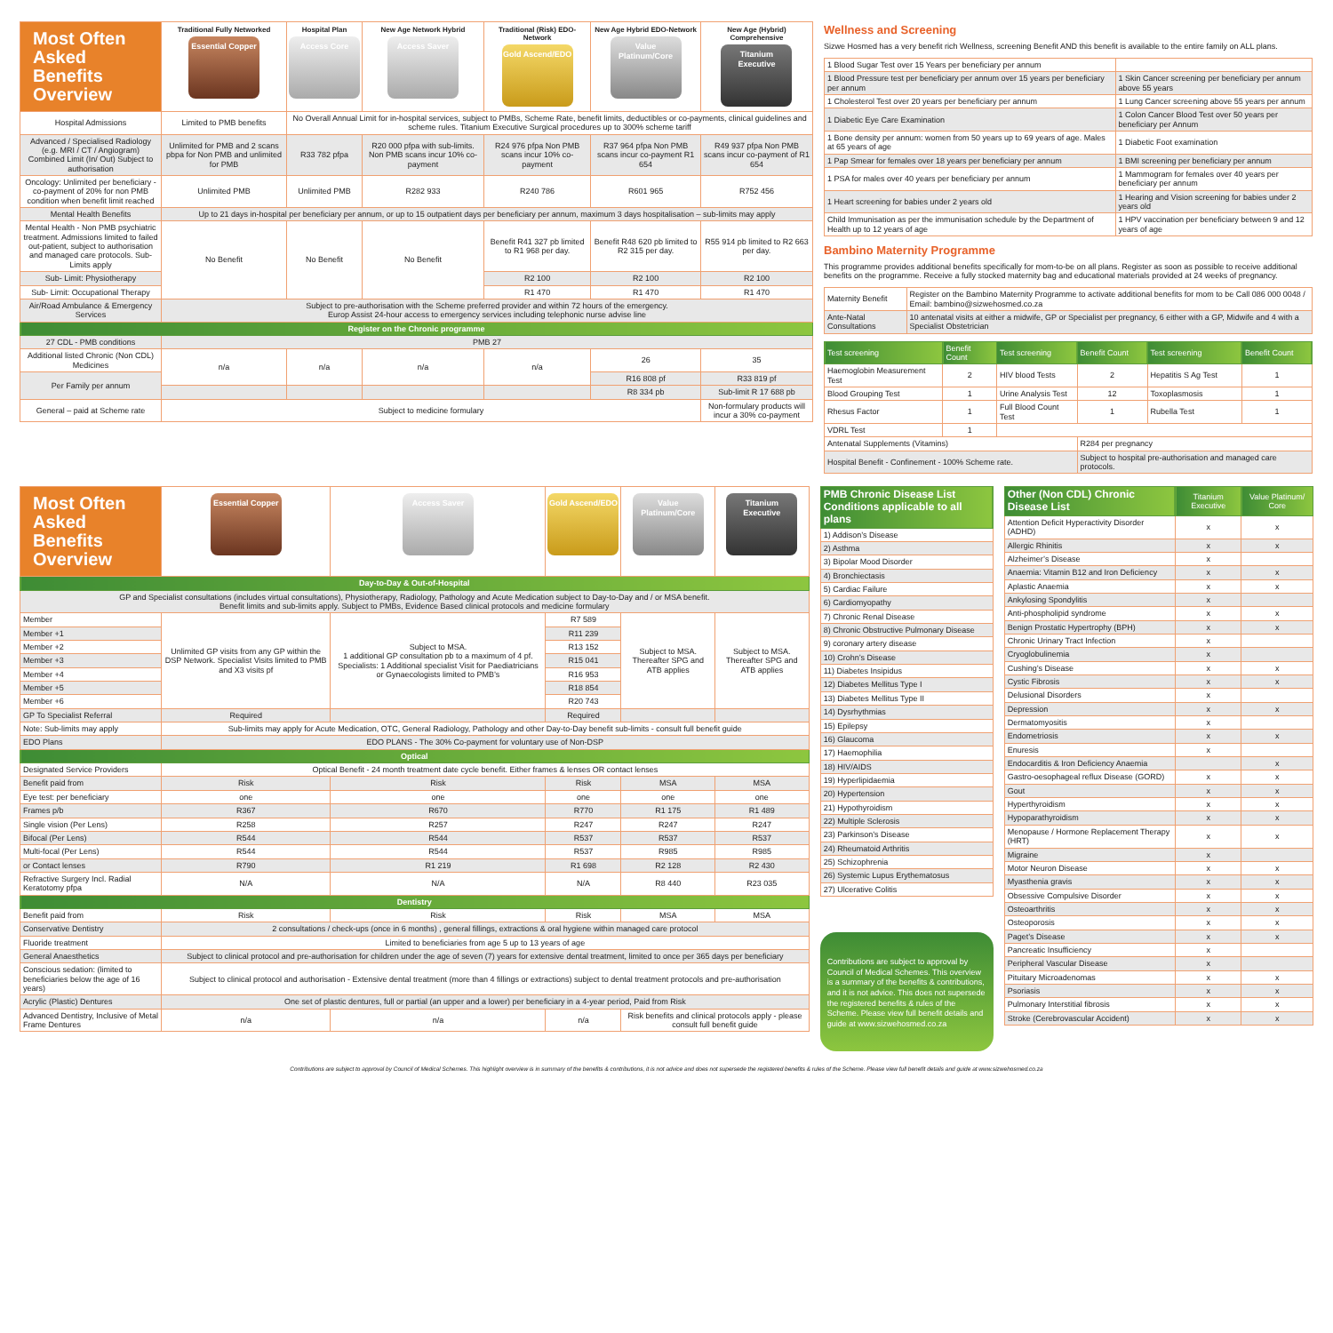| Most Often Asked Benefits Overview | Traditional Fully Networked Essential Copper | Hospital Plan Access Core | New Age Network Hybrid Access Saver | Traditional (Risk) EDO-Network Gold Ascend/EDO | New Age Hybrid EDO-Network Value Platinum/Core | New Age (Hybrid) Comprehensive Titanium Executive |
| Hospital Admissions | Limited to PMB benefits | No Overall Annual Limit for in-hospital services, subject to PMBs, Scheme Rate, benefit limits, deductibles or co-payments, clinical guidelines and scheme rules. Titanium Executive Surgical procedures up to 300% scheme tariff | | | | |
| Advanced / Specialised Radiology (e.g. MRI / CT / Angiogram) Combined Limit (In/ Out) Subject to authorisation | Unlimited for PMB and 2 scans pbpa for Non PMB and unlimited for PMB | R33 782 pfpa | R20 000 pfpa with sub-limits. Non PMB scans incur 10% co-payment | R24 976 pfpa Non PMB scans incur 10% co-payment | R37 964 pfpa Non PMB scans incur co-payment R1 654 | R49 937 pfpa Non PMB scans incur co-payment of R1 654 |
| Oncology: Unlimited per beneficiary - co-payment of 20% for non PMB condition when benefit limit reached | Unlimited PMB | Unlimited PMB | R282 933 | R240 786 | R601 965 | R752 456 |
| Mental Health Benefits | Up to 21 days in-hospital per beneficiary per annum, or up to 15 outpatient days per beneficiary per annum, maximum 3 days hospitalisation – sub-limits may apply | | | | | |
| Mental Health - Non PMB psychiatric treatment. Admissions limited to failed out-patient, subject to authorisation and managed care protocols. Sub- Limits apply | No Benefit | No Benefit | No Benefit | Benefit R41 327 pb limited to R1 968 per day. | Benefit R48 620 pb limited to R2 315 per day. | R55 914 pb limited to R2 663 per day. |
| Sub- Limit: Physiotherapy | | | | R2 100 | R2 100 | R2 100 |
| Sub- Limit: Occupational Therapy | | | | R1 470 | R1 470 | R1 470 |
| Air/Road Ambulance & Emergency Services | Subject to pre-authorisation with the Scheme preferred provider and within 72 hours of the emergency. Europ Assist 24-hour access to emergency services including telephonic nurse advise line | | | | | |
| Register on the Chronic programme | | | | | | |
| 27 CDL - PMB conditions | PMB 27 | | | | | |
| Additional listed Chronic (Non CDL) Medicines | n/a | n/a | n/a | n/a | 26 | 35 |
| Per Family per annum | | | | | R16 808 pf | R33 819 pf |
| | | | | | R8 334 pb | Sub-limit R 17 688 pb |
| General – paid at Scheme rate | Subject to medicine formulary | | | | | Non-formulary products will incur a 30% co-payment |
Wellness and Screening
Sizwe Hosmed has a very benefit rich Wellness, screening Benefit AND this benefit is available to the entire family on ALL plans.
| 1 Blood Sugar Test over 15 Years per beneficiary per annum | |
| 1 Blood Pressure test per beneficiary per annum over 15 years per beneficiary per annum | 1 Skin Cancer screening per beneficiary per annum above 55 years |
| 1 Cholesterol Test over 20 years per beneficiary per annum | 1 Lung Cancer screening above 55 years per annum |
| 1 Diabetic Eye Care Examination | 1 Colon Cancer Blood Test over 50 years per beneficiary per Annum |
| 1 Bone density per annum: women from 50 years up to 69 years of age. Males at 65 years of age | 1 Diabetic Foot examination |
| 1 Pap Smear for females over 18 years per beneficiary per annum | 1 BMI screening per beneficiary per annum |
| 1 PSA for males over 40 years per beneficiary per annum | 1 Mammogram for females over 40 years per beneficiary per annum |
| 1 Heart screening for babies under 2 years old | 1 Hearing and Vision screening for babies under 2 years old |
| Child Immunisation as per the immunisation schedule by the Department of Health up to 12 years of age | 1 HPV vaccination per beneficiary between 9 and 12 years of age |
Bambino Maternity Programme
This programme provides additional benefits specifically for mom-to-be on all plans. Register as soon as possible to receive additional benefits on the programme. Receive a fully stocked maternity bag and educational materials provided at 24 weeks of pregnancy.
| Maternity Benefit | Register on the Bambino Maternity Programme to activate additional benefits for mom to be Call 086 000 0048 / Email: bambino@sizwehosmed.co.za |
| Ante-Natal Consultations | 10 antenatal visits at either a midwife, GP or Specialist per pregnancy, 6 either with a GP, Midwife and 4 with a Specialist Obstetrician |
| Test screening | Benefit Count | Test screening | Benefit Count | Test screening | Benefit Count |
| --- | --- | --- | --- | --- | --- |
| Haemoglobin Measurement Test | 2 | HIV blood Tests | 2 | Hepatitis S Ag Test | 1 |
| Blood Grouping Test | 1 | Urine Analysis Test | 12 | Toxoplasmosis | 1 |
| Rhesus Factor | 1 | Full Blood Count Test | 1 | Rubella Test | 1 |
| VDRL Test | 1 | | | | |
| Antenatal Supplements (Vitamins) | | | R284 per pregnancy | | |
| Hospital Benefit - Confinement - 100% Scheme rate. | | | Subject to hospital pre-authorisation and managed care protocols. | | |
| Most Often Asked Benefits Overview | Essential Copper | Access Saver | Gold Ascend/EDO | Value Platinum/Core | Titanium Executive |
| Day-to-Day & Out-of-Hospital | | | | | |
| GP and Specialist consultations (includes virtual consultations), Physiotherapy, Radiology, Pathology and Acute Medication subject to Day-to-Day and / or MSA benefit. Benefit limits and sub-limits apply. Subject to PMBs, Evidence Based clinical protocols and medicine formulary | | | | | |
| Member | Unlimited GP visits from any GP within the DSP Network. Specialist Visits limited to PMB and X3 visits pf | Subject to MSA. 1 additional GP consultation pb to a maximum of 4 pf. Specialists: 1 Additional specialist Visit for Paediatricians or Gynaecologists limited to PMB’s | R7 589 | Subject to MSA. Thereafter SPG and ATB applies | Subject to MSA. Thereafter SPG and ATB applies |
| Member +1 | | | R11 239 | | |
| Member +2 | | | R13 152 | | |
| Member +3 | | | R15 041 | | |
| Member +4 | | | R16 953 | | |
| Member +5 | | | R18 854 | | |
| Member +6 | | | R20 743 | | |
| GP To Specialist Referral | Required | | Required | | |
| Note: Sub-limits may apply | Sub-limits may apply for Acute Medication, OTC, General Radiology, Pathology and other Day-to-Day benefit sub-limits - consult full benefit guide | | | | |
| EDO Plans | EDO PLANS - The 30% Co-payment for voluntary use of Non-DSP | | | | |
| Optical | | | | | |
| Designated Service Providers | Optical Benefit - 24 month treatment date cycle benefit. Either frames & lenses OR contact lenses | | | | |
| Benefit paid from | Risk | Risk | Risk | MSA | MSA |
| Eye test: per beneficiary | one | one | one | one | one |
| Frames p/b | R367 | R670 | R770 | R1 175 | R1 489 |
| Single vision (Per Lens) | R258 | R257 | R247 | R247 | R247 |
| Bifocal (Per Lens) | R544 | R544 | R537 | R537 | R537 |
| Multi-focal (Per Lens) | R544 | R544 | R537 | R985 | R985 |
| or Contact lenses | R790 | R1 219 | R1 698 | R2 128 | R2 430 |
| Refractive Surgery Incl. Radial Keratotomy pfpa | N/A | N/A | N/A | R8 440 | R23 035 |
| Dentistry | | | | | |
| Benefit paid from | Risk | Risk | Risk | MSA | MSA |
| Conservative Dentistry | 2 consultations / check-ups (once in 6 months) , general fillings, extractions & oral hygiene within managed care protocol | | | | |
| Fluoride treatment | Limited to beneficiaries from age 5 up to 13 years of age | | | | |
| General Anaesthetics | Subject to clinical protocol and pre-authorisation for children under the age of seven (7) years for extensive dental treatment, limited to once per 365 days per beneficiary | | | | |
| Conscious sedation: (limited to beneficiaries below the age of 16 years) | Subject to clinical protocol and authorisation - Extensive dental treatment (more than 4 fillings or extractions) subject to dental treatment protocols and pre-authorisation | | | | |
| Acrylic (Plastic) Dentures | One set of plastic dentures, full or partial (an upper and a lower) per beneficiary in a 4-year period, Paid from Risk | | | | |
| Advanced Dentistry, Inclusive of Metal Frame Dentures | n/a | n/a | n/a | Risk benefits and clinical protocols apply - please consult full benefit guide | |
| PMB Chronic Disease List Conditions applicable to all plans |
| --- |
| 1) Addison’s Disease |
| 2) Asthma |
| 3) Bipolar Mood Disorder |
| 4) Bronchiectasis |
| 5) Cardiac Failure |
| 6) Cardiomyopathy |
| 7) Chronic Renal Disease |
| 8) Chronic Obstructive Pulmonary Disease |
| 9) coronary artery disease |
| 10) Crohn’s Disease |
| 11) Diabetes Insipidus |
| 12) Diabetes Mellitus Type I |
| 13) Diabetes Mellitus Type II |
| 14) Dysrhythmias |
| 15) Epilepsy |
| 16) Glaucoma |
| 17) Haemophilia |
| 18) HIV/AIDS |
| 19) Hyperlipidaemia |
| 20) Hypertension |
| 21) Hypothyroidism |
| 22) Multiple Sclerosis |
| 23) Parkinson’s Disease |
| 24) Rheumatoid Arthritis |
| 25) Schizophrenia |
| 26) Systemic Lupus Erythematosus |
| 27) Ulcerative Colitis |
Contributions are subject to approval by Council of Medical Schemes. This overview is a summary of the benefits & contributions, and it is not advice. This does not supersede the registered benefits & rules of the Scheme. Please view full benefit details and guide at www.sizwehosmed.co.za
| Other (Non CDL) Chronic Disease List | Titanium Executive | Value Platinum/ Core |
| --- | --- | --- |
| Attention Deficit Hyperactivity Disorder (ADHD) | x | x |
| Allergic Rhinitis | x | x |
| Alzheimer’s Disease | x | |
| Anaemia: Vitamin B12 and Iron Deficiency | x | x |
| Aplastic Anaemia | x | x |
| Ankylosing Spondylitis | x | |
| Anti-phospholipid syndrome | x | x |
| Benign Prostatic Hypertrophy (BPH) | x | x |
| Chronic Urinary Tract Infection | x | |
| Cryoglobulinemia | x | |
| Cushing’s Disease | x | x |
| Cystic Fibrosis | x | x |
| Delusional Disorders | x | |
| Depression | x | x |
| Dermatomyositis | x | |
| Endometriosis | x | x |
| Enuresis | x | |
| Endocarditis & Iron Deficiency Anaemia | | x |
| Gastro-oesophageal reflux Disease (GORD) | x | x |
| Gout | x | x |
| Hyperthyroidism | x | x |
| Hypoparathyroidism | x | x |
| Menopause / Hormone Replacement Therapy (HRT) | x | x |
| Migraine | x | |
| Motor Neuron Disease | x | x |
| Myasthenia gravis | x | x |
| Obsessive Compulsive Disorder | x | x |
| Osteoarthritis | x | x |
| Osteoporosis | x | x |
| Paget’s Disease | x | x |
| Pancreatic Insufficiency | x | |
| Peripheral Vascular Disease | x | |
| Pituitary Microadenomas | x | x |
| Psoriasis | x | x |
| Pulmonary Interstitial fibrosis | x | x |
| Stroke (Cerebrovascular Accident) | x | x |
Contributions are subject to approval by Council of Medical Schemes. This highlight overview is in summary of the benefits & contributions, it is not advice and does not supersede the registered benefits & rules of the Scheme. Please view full benefit details and guide at www.sizwehosmed.co.za